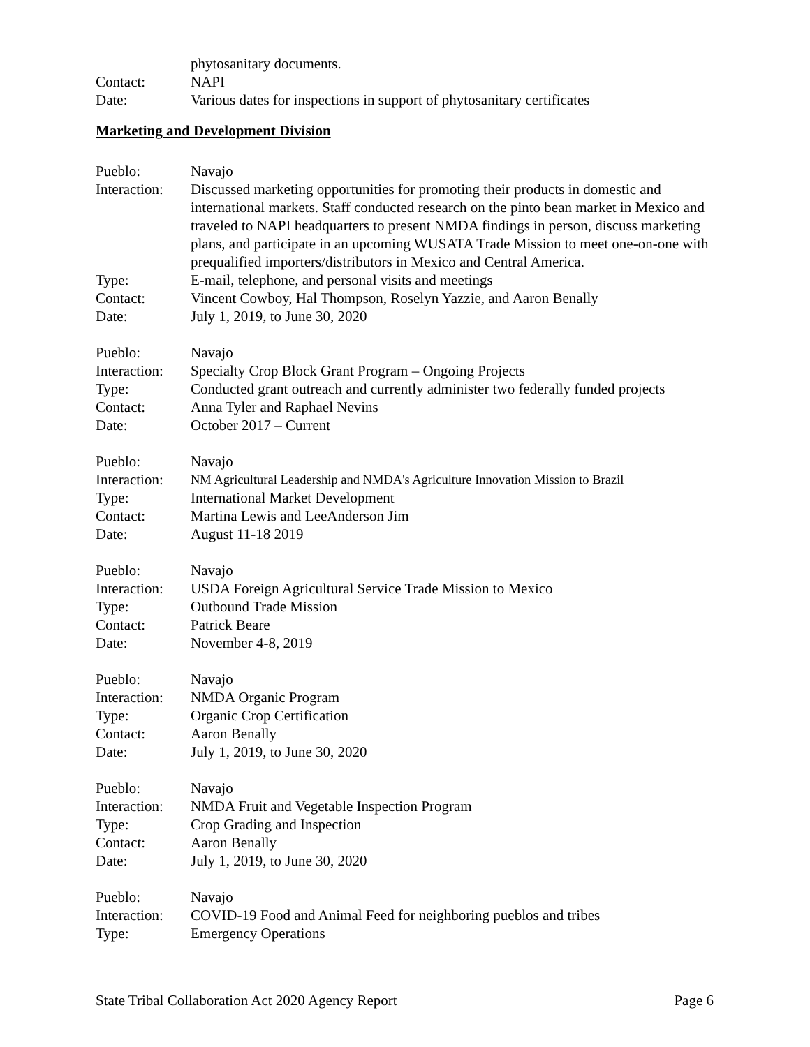phytosanitary documents.
Contact: NAPI
Date: Various dates for inspections in support of phytosanitary certificates
Marketing and Development Division
Pueblo: Navajo
Interaction:
Discussed marketing opportunities for promoting their products in domestic and international markets. Staff conducted research on the pinto bean market in Mexico and traveled to NAPI headquarters to present NMDA findings in person, discuss marketing plans, and participate in an upcoming WUSATA Trade Mission to meet one-on-one with prequalified importers/distributors in Mexico and Central America.
Type: E-mail, telephone, and personal visits and meetings
Contact: Vincent Cowboy, Hal Thompson, Roselyn Yazzie, and Aaron Benally
Date: July 1, 2019, to June 30, 2020
Pueblo: Navajo
Interaction:
Specialty Crop Block Grant Program – Ongoing Projects
Type: Conducted grant outreach and currently administer two federally funded projects
Contact: Anna Tyler and Raphael Nevins
Date: October 2017 – Current
Pueblo: Navajo
Interaction:
NM Agricultural Leadership and NMDA's Agriculture Innovation Mission to Brazil
Type: International Market Development
Contact: Martina Lewis and LeeAnderson Jim
Date: August 11-18 2019
Pueblo: Navajo
Interaction:
USDA Foreign Agricultural Service Trade Mission to Mexico
Type: Outbound Trade Mission
Contact: Patrick Beare
Date: November 4-8, 2019
Pueblo: Navajo
Interaction:
NMDA Organic Program
Type: Organic Crop Certification
Contact: Aaron Benally
Date: July 1, 2019, to June 30, 2020
Pueblo: Navajo
Interaction:
NMDA Fruit and Vegetable Inspection Program
Type: Crop Grading and Inspection
Contact: Aaron Benally
Date: July 1, 2019, to June 30, 2020
Pueblo: Navajo
Interaction:
COVID-19 Food and Animal Feed for neighboring pueblos and tribes
Type: Emergency Operations
State Tribal Collaboration Act 2020 Agency Report Page 6